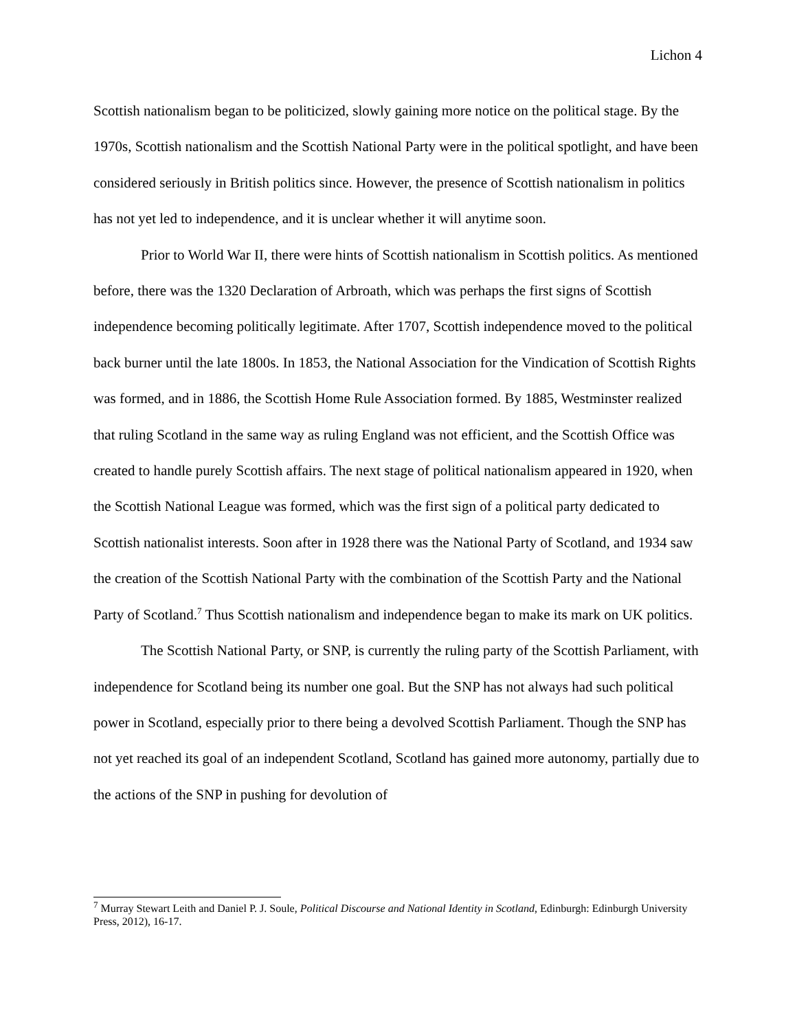Lichon 4
Scottish nationalism began to be politicized, slowly gaining more notice on the political stage. By the 1970s, Scottish nationalism and the Scottish National Party were in the political spotlight, and have been considered seriously in British politics since. However, the presence of Scottish nationalism in politics has not yet led to independence, and it is unclear whether it will anytime soon.
Prior to World War II, there were hints of Scottish nationalism in Scottish politics. As mentioned before, there was the 1320 Declaration of Arbroath, which was perhaps the first signs of Scottish independence becoming politically legitimate. After 1707, Scottish independence moved to the political back burner until the late 1800s. In 1853, the National Association for the Vindication of Scottish Rights was formed, and in 1886, the Scottish Home Rule Association formed. By 1885, Westminster realized that ruling Scotland in the same way as ruling England was not efficient, and the Scottish Office was created to handle purely Scottish affairs. The next stage of political nationalism appeared in 1920, when the Scottish National League was formed, which was the first sign of a political party dedicated to Scottish nationalist interests. Soon after in 1928 there was the National Party of Scotland, and 1934 saw the creation of the Scottish National Party with the combination of the Scottish Party and the National Party of Scotland.<sup>7</sup> Thus Scottish nationalism and independence began to make its mark on UK politics.
The Scottish National Party, or SNP, is currently the ruling party of the Scottish Parliament, with independence for Scotland being its number one goal. But the SNP has not always had such political power in Scotland, especially prior to there being a devolved Scottish Parliament. Though the SNP has not yet reached its goal of an independent Scotland, Scotland has gained more autonomy, partially due to the actions of the SNP in pushing for devolution of
<sup>7</sup> Murray Stewart Leith and Daniel P. J. Soule, Political Discourse and National Identity in Scotland, Edinburgh: Edinburgh University Press, 2012), 16-17.